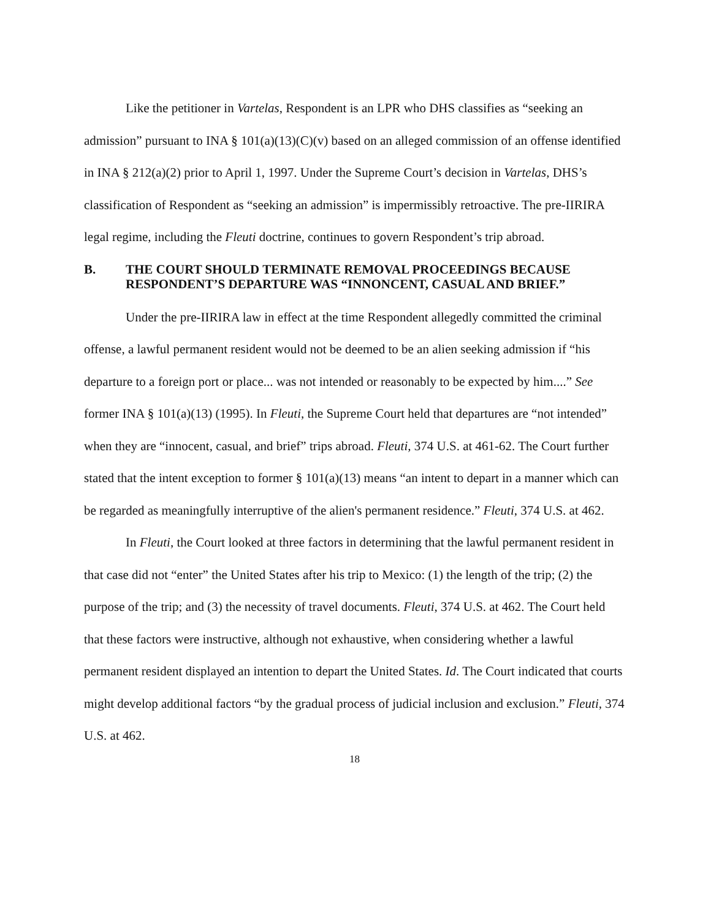Like the petitioner in Vartelas, Respondent is an LPR who DHS classifies as “seeking an admission” pursuant to INA § 101(a)(13)(C)(v) based on an alleged commission of an offense identified in INA § 212(a)(2) prior to April 1, 1997. Under the Supreme Court’s decision in Vartelas, DHS’s classification of Respondent as “seeking an admission” is impermissibly retroactive. The pre-IIRIRA legal regime, including the Fleuti doctrine, continues to govern Respondent’s trip abroad.
B. THE COURT SHOULD TERMINATE REMOVAL PROCEEDINGS BECAUSE RESPONDENT’S DEPARTURE WAS “INNONCENT, CASUAL AND BRIEF.”
Under the pre-IIRIRA law in effect at the time Respondent allegedly committed the criminal offense, a lawful permanent resident would not be deemed to be an alien seeking admission if “his departure to a foreign port or place... was not intended or reasonably to be expected by him....” See former INA § 101(a)(13) (1995). In Fleuti, the Supreme Court held that departures are “not intended” when they are “innocent, casual, and brief” trips abroad. Fleuti, 374 U.S. at 461-62. The Court further stated that the intent exception to former § 101(a)(13) means “an intent to depart in a manner which can be regarded as meaningfully interruptive of the alien's permanent residence.” Fleuti, 374 U.S. at 462.
In Fleuti, the Court looked at three factors in determining that the lawful permanent resident in that case did not “enter” the United States after his trip to Mexico: (1) the length of the trip; (2) the purpose of the trip; and (3) the necessity of travel documents. Fleuti, 374 U.S. at 462. The Court held that these factors were instructive, although not exhaustive, when considering whether a lawful permanent resident displayed an intention to depart the United States. Id. The Court indicated that courts might develop additional factors “by the gradual process of judicial inclusion and exclusion.” Fleuti, 374 U.S. at 462.
18